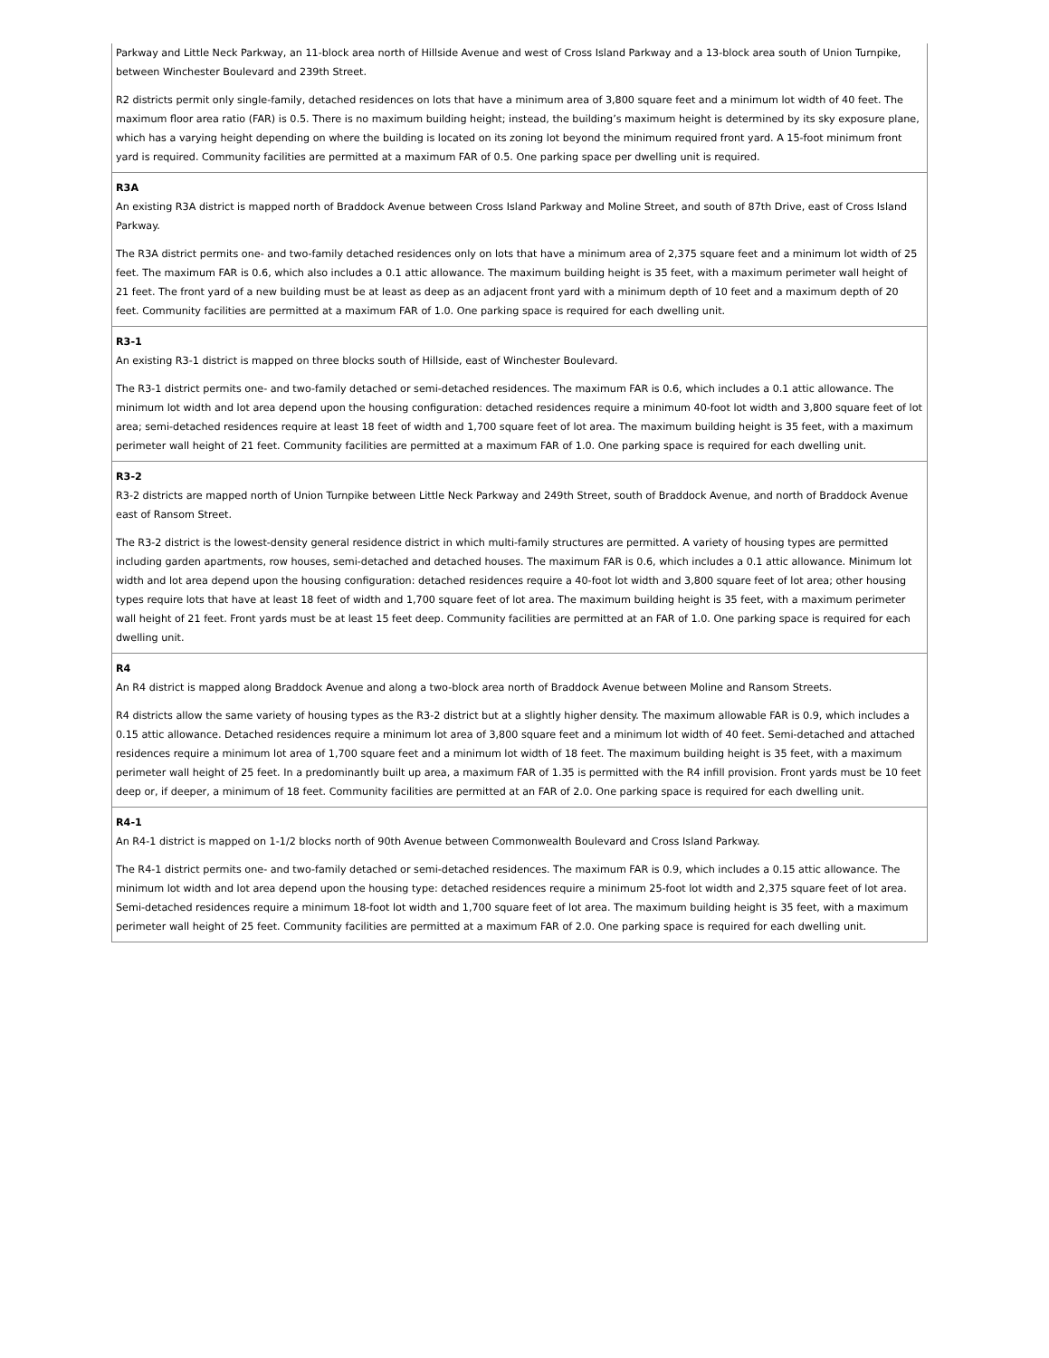| Parkway and Little Neck Parkway, an 11-block area north of Hillside Avenue and west of Cross Island Parkway and a 13-block area south of Union Turnpike, between Winchester Boulevard and 239th Street. R2 districts permit only single-family, detached residences on lots that have a minimum area of 3,800 square feet and a minimum lot width of 40 feet. The maximum floor area ratio (FAR) is 0.5. There is no maximum building height; instead, the building’s maximum height is determined by its sky exposure plane, which has a varying height depending on where the building is located on its zoning lot beyond the minimum required front yard. A 15-foot minimum front yard is required. Community facilities are permitted at a maximum FAR of 0.5. One parking space per dwelling unit is required. |
| R3A An existing R3A district is mapped north of Braddock Avenue between Cross Island Parkway and Moline Street, and south of 87th Drive, east of Cross Island Parkway. The R3A district permits one- and two-family detached residences only on lots that have a minimum area of 2,375 square feet and a minimum lot width of 25 feet. The maximum FAR is 0.6, which also includes a 0.1 attic allowance. The maximum building height is 35 feet, with a maximum perimeter wall height of 21 feet. The front yard of a new building must be at least as deep as an adjacent front yard with a minimum depth of 10 feet and a maximum depth of 20 feet. Community facilities are permitted at a maximum FAR of 1.0. One parking space is required for each dwelling unit. |
| R3-1 An existing R3-1 district is mapped on three blocks south of Hillside, east of Winchester Boulevard. The R3-1 district permits one- and two-family detached or semi-detached residences. The maximum FAR is 0.6, which includes a 0.1 attic allowance. The minimum lot width and lot area depend upon the housing configuration: detached residences require a minimum 40-foot lot width and 3,800 square feet of lot area; semi-detached residences require at least 18 feet of width and 1,700 square feet of lot area. The maximum building height is 35 feet, with a maximum perimeter wall height of 21 feet. Community facilities are permitted at a maximum FAR of 1.0. One parking space is required for each dwelling unit. |
| R3-2 R3-2 districts are mapped north of Union Turnpike between Little Neck Parkway and 249th Street, south of Braddock Avenue, and north of Braddock Avenue east of Ransom Street. The R3-2 district is the lowest-density general residence district in which multi-family structures are permitted. A variety of housing types are permitted including garden apartments, row houses, semi-detached and detached houses. The maximum FAR is 0.6, which includes a 0.1 attic allowance. Minimum lot width and lot area depend upon the housing configuration: detached residences require a 40-foot lot width and 3,800 square feet of lot area; other housing types require lots that have at least 18 feet of width and 1,700 square feet of lot area. The maximum building height is 35 feet, with a maximum perimeter wall height of 21 feet. Front yards must be at least 15 feet deep. Community facilities are permitted at an FAR of 1.0. One parking space is required for each dwelling unit. |
| R4 An R4 district is mapped along Braddock Avenue and along a two-block area north of Braddock Avenue between Moline and Ransom Streets. R4 districts allow the same variety of housing types as the R3-2 district but at a slightly higher density. The maximum allowable FAR is 0.9, which includes a 0.15 attic allowance. Detached residences require a minimum lot area of 3,800 square feet and a minimum lot width of 40 feet. Semi-detached and attached residences require a minimum lot area of 1,700 square feet and a minimum lot width of 18 feet. The maximum building height is 35 feet, with a maximum perimeter wall height of 25 feet. In a predominantly built up area, a maximum FAR of 1.35 is permitted with the R4 infill provision. Front yards must be 10 feet deep or, if deeper, a minimum of 18 feet. Community facilities are permitted at an FAR of 2.0. One parking space is required for each dwelling unit. |
| R4-1 An R4-1 district is mapped on 1-1/2 blocks north of 90th Avenue between Commonwealth Boulevard and Cross Island Parkway. The R4-1 district permits one- and two-family detached or semi-detached residences. The maximum FAR is 0.9, which includes a 0.15 attic allowance. The minimum lot width and lot area depend upon the housing type: detached residences require a minimum 25-foot lot width and 2,375 square feet of lot area. Semi-detached residences require a minimum 18-foot lot width and 1,700 square feet of lot area. The maximum building height is 35 feet, with a maximum perimeter wall height of 25 feet. Community facilities are permitted at a maximum FAR of 2.0. One parking space is required for each dwelling unit. |